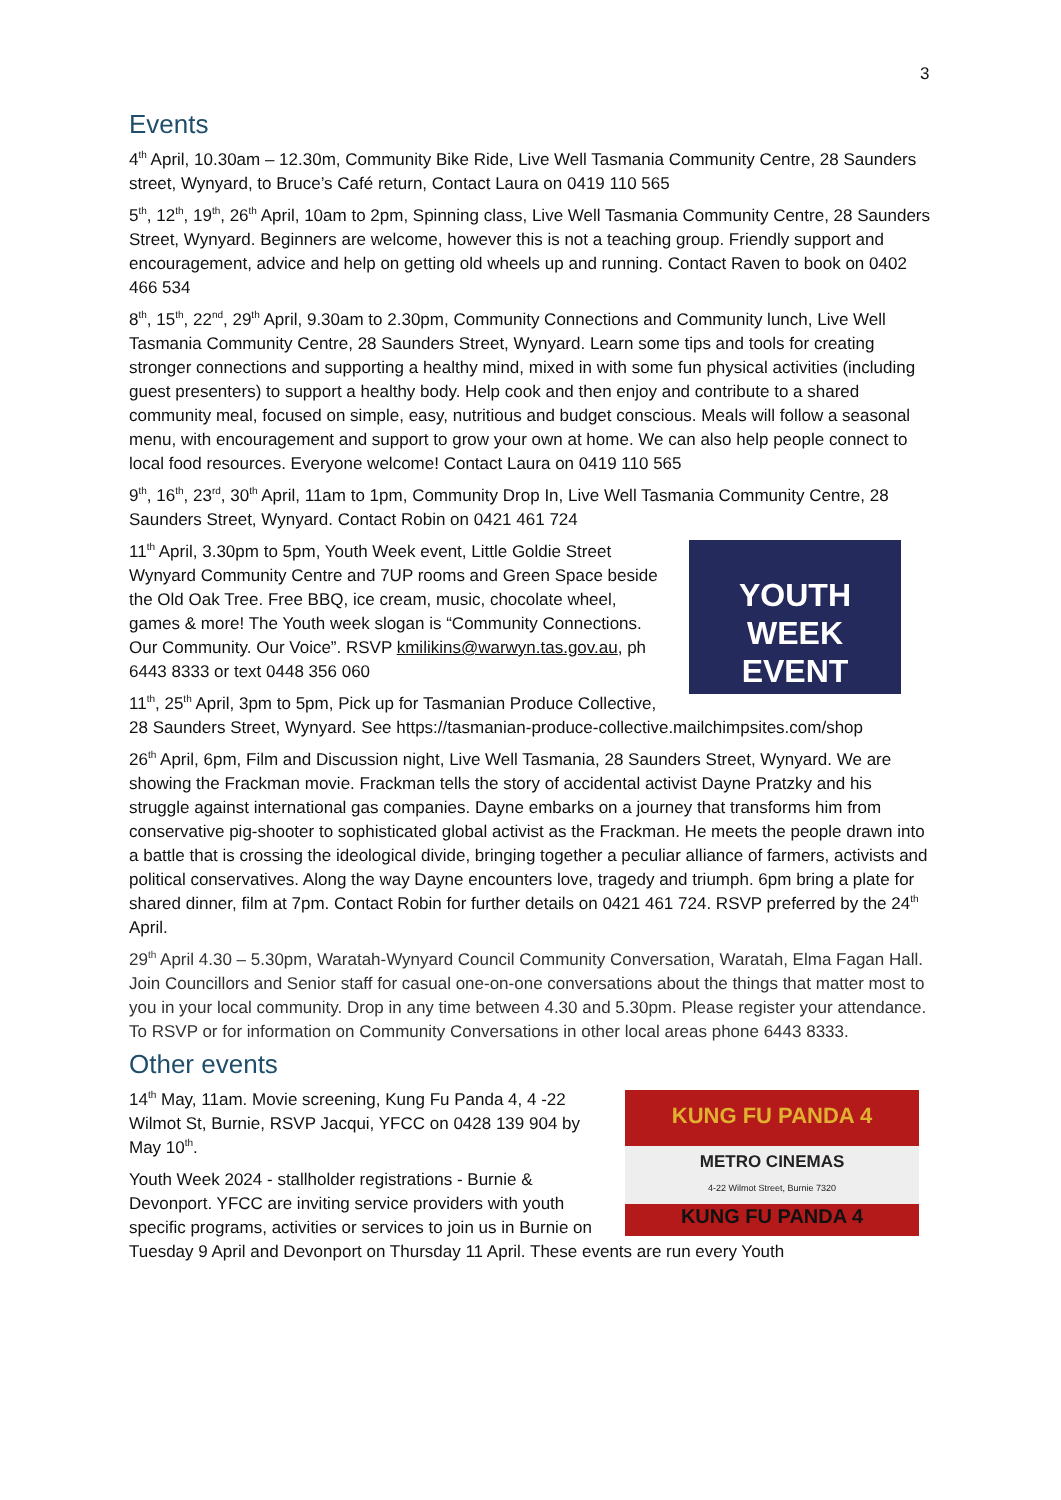3
Events
4<sup>th</sup> April, 10.30am – 12.30m, Community Bike Ride, Live Well Tasmania Community Centre, 28 Saunders street, Wynyard, to Bruce’s Café return, Contact Laura on 0419 110 565
5<sup>th</sup>, 12<sup>th</sup>, 19<sup>th</sup>, 26<sup>th</sup> April, 10am to 2pm, Spinning class, Live Well Tasmania Community Centre, 28 Saunders Street, Wynyard. Beginners are welcome, however this is not a teaching group. Friendly support and encouragement, advice and help on getting old wheels up and running. Contact Raven to book on 0402 466 534
8<sup>th</sup>, 15<sup>th</sup>, 22<sup>nd</sup>, 29<sup>th</sup> April, 9.30am to 2.30pm, Community Connections and Community lunch, Live Well Tasmania Community Centre, 28 Saunders Street, Wynyard. Learn some tips and tools for creating stronger connections and supporting a healthy mind, mixed in with some fun physical activities (including guest presenters) to support a healthy body. Help cook and then enjoy and contribute to a shared community meal, focused on simple, easy, nutritious and budget conscious. Meals will follow a seasonal menu, with encouragement and support to grow your own at home. We can also help people connect to local food resources. Everyone welcome! Contact Laura on 0419 110 565
9<sup>th</sup>, 16<sup>th</sup>, 23<sup>rd</sup>, 30<sup>th</sup> April, 11am to 1pm, Community Drop In, Live Well Tasmania Community Centre, 28 Saunders Street, Wynyard. Contact Robin on 0421 461 724
YOUTH
WEEK
EVENT
11<sup>th</sup> April, 3.30pm to 5pm, Youth Week event, Little Goldie Street Wynyard Community Centre and 7UP rooms and Green Space beside the Old Oak Tree. Free BBQ, ice cream, music, chocolate wheel, games & more! The Youth week slogan is “Community Connections. Our Community. Our Voice”. RSVP kmilikins@warwyn.tas.gov.au, ph 6443 8333 or text 0448 356 060
11<sup>th</sup>, 25<sup>th</sup> April, 3pm to 5pm, Pick up for Tasmanian Produce Collective, 28 Saunders Street, Wynyard. See https://tasmanian-produce-collective.mailchimpsites.com/shop
26<sup>th</sup> April, 6pm, Film and Discussion night, Live Well Tasmania, 28 Saunders Street, Wynyard. We are showing the Frackman movie. Frackman tells the story of accidental activist Dayne Pratzky and his struggle against international gas companies. Dayne embarks on a journey that transforms him from conservative pig-shooter to sophisticated global activist as the Frackman. He meets the people drawn into a battle that is crossing the ideological divide, bringing together a peculiar alliance of farmers, activists and political conservatives. Along the way Dayne encounters love, tragedy and triumph. 6pm bring a plate for shared dinner, film at 7pm. Contact Robin for further details on 0421 461 724. RSVP preferred by the 24<sup>th</sup> April.
29<sup>th</sup> April 4.30 – 5.30pm, Waratah-Wynyard Council Community Conversation, Waratah, Elma Fagan Hall. Join Councillors and Senior staff for casual one-on-one conversations about the things that matter most to you in your local community. Drop in any time between 4.30 and 5.30pm. Please register your attendance. To RSVP or for information on Community Conversations in other local areas phone 6443 8333.
Other events
KUNG FU PANDA 4
METRO CINEMAS
4-22 Wilmot Street, Burnie 7320
KUNG FU PANDA 4
14<sup>th</sup> May, 11am. Movie screening, Kung Fu Panda 4, 4 -22 Wilmot St, Burnie, RSVP Jacqui, YFCC on 0428 139 904 by May 10<sup>th</sup>.
Youth Week 2024 - stallholder registrations - Burnie & Devonport. YFCC are inviting service providers with youth specific programs, activities or services to join us in Burnie on Tuesday 9 April and Devonport on Thursday 11 April. These events are run every Youth